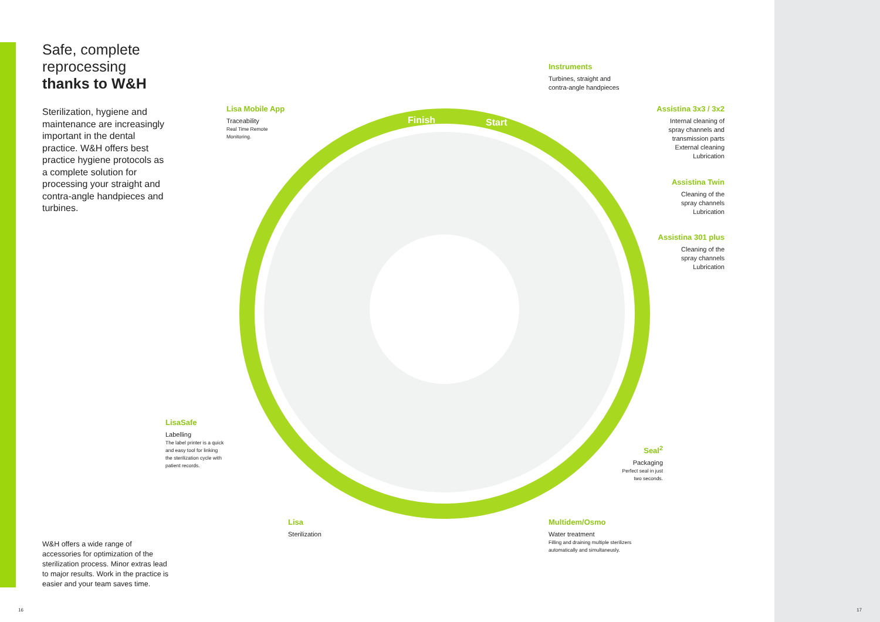Safe, complete reprocessing
thanks to W&H
Sterilization, hygiene and maintenance are increasingly important in the dental practice. W&H offers best practice hygiene protocols as a complete solution for processing your straight and contra-angle handpieces and turbines.
W&H offers a wide range of accessories for optimization of the sterilization process. Minor extras lead to major results. Work in the practice is easier and your team saves time.
Lisa Mobile App
Traceability
Real Time Remote
Monitoring.
Instruments
Turbines, straight and
contra-angle handpieces
Assistina 3x3 / 3x2
Internal cleaning of
spray channels and
transmission parts
External cleaning
Lubrication
Assistina Twin
Cleaning of the
spray channels
Lubrication
Assistina 301 plus
Cleaning of the
spray channels
Lubrication
Finish Start
LisaSafe
Labelling
The label printer is a quick
and easy tool for linking
the sterilization cycle with
patient records.
Seal<sup>2</sup>
Packaging
Perfect seal in just
two seconds.
Lisa
Sterilization
Multidem/Osmo
Water treatment
Filling and draining multiple sterilizers
automatically and simultaneusly.
16 17